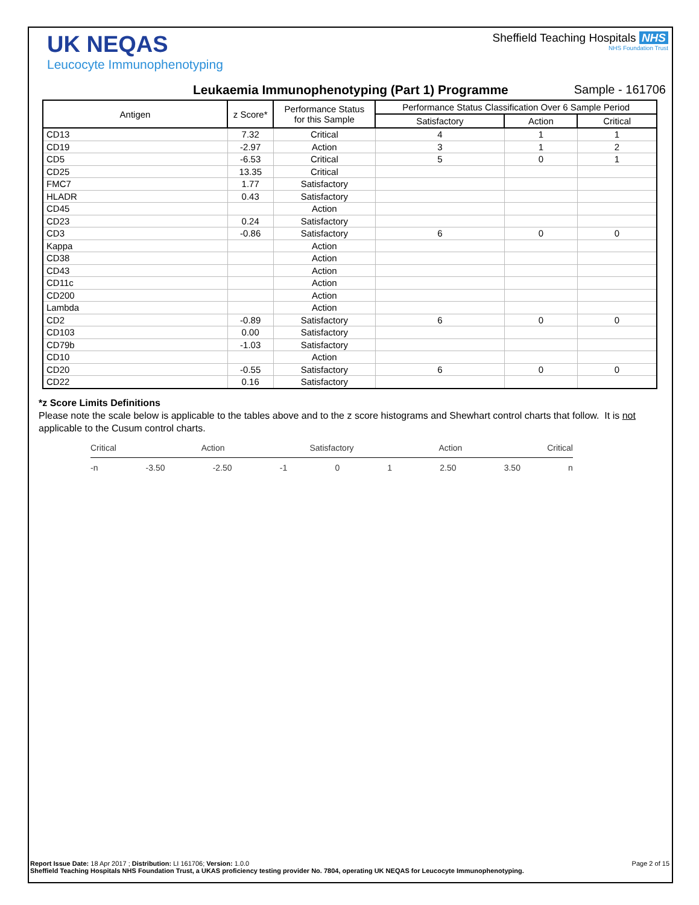UK NEQAS
Leucocyte Immunophenotyping
Sheffield Teaching Hospitals NHS
NHS Foundation Trust
Leukaemia Immunophenotyping (Part 1) Programme Sample - 161706
| Antigen | z Score* | Performance Status for this Sample | Performance Status Classification Over 6 Sample Period | | |
| --- | --- | --- | --- | --- | --- |
| | | | Satisfactory | Action | Critical |
| CD13 | 7.32 | Critical | 4 | 1 | 1 |
| CD19 | -2.97 | Action | 3 | 1 | 2 |
| CD5 | -6.53 | Critical | 5 | 0 | 1 |
| CD25 | 13.35 | Critical | | | |
| FMC7 | 1.77 | Satisfactory | | | |
| HLADR | 0.43 | Satisfactory | | | |
| CD45 | | Action | | | |
| CD23 | 0.24 | Satisfactory | | | |
| CD3 | -0.86 | Satisfactory | 6 | 0 | 0 |
| Kappa | | Action | | | |
| CD38 | | Action | | | |
| CD43 | | Action | | | |
| CD11c | | Action | | | |
| CD200 | | Action | | | |
| Lambda | | Action | | | |
| CD2 | -0.89 | Satisfactory | 6 | 0 | 0 |
| CD103 | 0.00 | Satisfactory | | | |
| CD79b | -1.03 | Satisfactory | | | |
| CD10 | | Action | | | |
| CD20 | -0.55 | Satisfactory | 6 | 0 | 0 |
| CD22 | 0.16 | Satisfactory | | | |
*z Score Limits Definitions
Please note the scale below is applicable to the tables above and to the z score histograms and Shewhart control charts that follow. It is not applicable to the Cusum control charts.
Critical Action Satisfactory Action Critical
-n -3.50 -2.50 -1 0 1 2.50 3.50 n
Report Issue Date: 18 Apr 2017 ; Distribution: LI 161706; Version: 1.0.0 Page 2 of 15
Sheffield Teaching Hospitals NHS Foundation Trust, a UKAS proficiency testing provider No. 7804, operating UK NEQAS for Leucocyte Immunophenotyping.